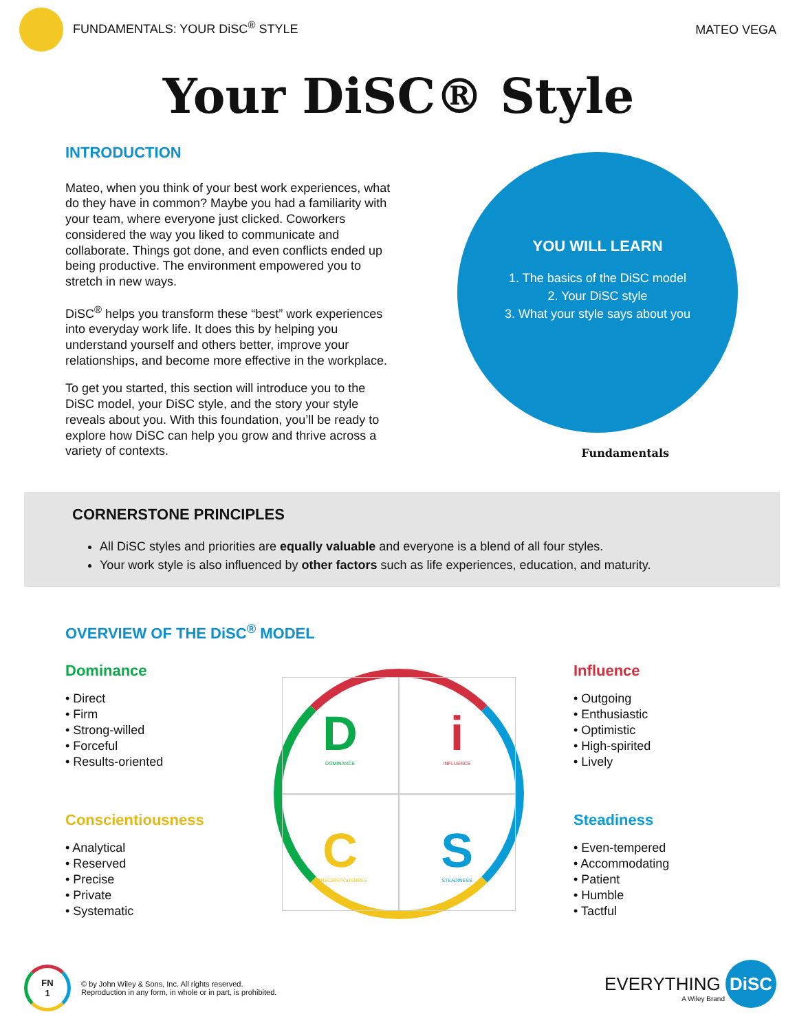FUNDAMENTALS: YOUR DiSC<sup>®</sup> STYLE MATEO VEGA
Your DiSC® Style
INTRODUCTION
Mateo, when you think of your best work experiences, what do they have in common? Maybe you had a familiarity with your team, where everyone just clicked. Coworkers considered the way you liked to communicate and collaborate. Things got done, and even conflicts ended up being productive. The environment empowered you to stretch in new ways.
DiSC<sup>®</sup> helps you transform these “best” work experiences into everyday work life. It does this by helping you understand yourself and others better, improve your relationships, and become more effective in the workplace.
To get you started, this section will introduce you to the DiSC model, your DiSC style, and the story your style reveals about you. With this foundation, you’ll be ready to explore how DiSC can help you grow and thrive across a variety of contexts.
YOU WILL LEARN
1. The basics of the DiSC model
2. Your DiSC style
3. What your style says about you
Fundamentals
CORNERSTONE PRINCIPLES
All DiSC styles and priorities are equally valuable and everyone is a blend of all four styles.
Your work style is also influenced by other factors such as life experiences, education, and maturity.
OVERVIEW OF THE DiSC<sup>®</sup> MODEL
Dominance
• Direct
• Firm
• Strong-willed
• Forceful
• Results-oriented
Conscientiousness
• Analytical
• Reserved
• Precise
• Private
• Systematic
D
DOMINANCE
i
INFLUENCE
C
CONSCIENTIOUSNESS
S
STEADINESS
Influence
• Outgoing
• Enthusiastic
• Optimistic
• High-spirited
• Lively
Steadiness
• Even-tempered
• Accommodating
• Patient
• Humble
• Tactful
FN
1 © by John Wiley & Sons, Inc. All rights reserved.
Reproduction in any form, in whole or in part, is prohibited.
EVERYTHING DiSC
A Wiley Brand